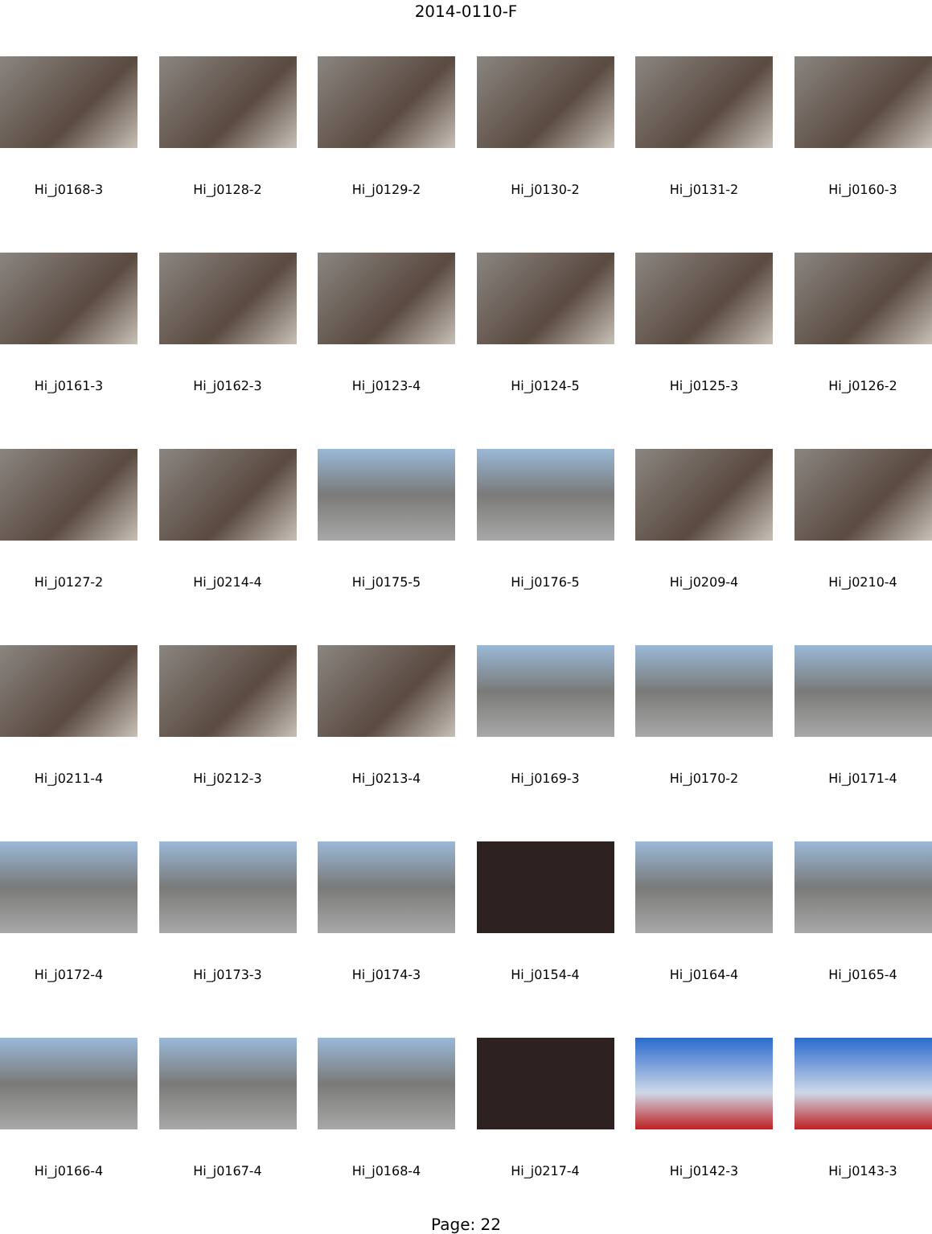2014-0110-F
Hi_j0168-3
Hi_j0128-2
Hi_j0129-2
Hi_j0130-2
Hi_j0131-2
Hi_j0160-3
Hi_j0161-3
Hi_j0162-3
Hi_j0123-4
Hi_j0124-5
Hi_j0125-3
Hi_j0126-2
Hi_j0127-2
Hi_j0214-4
Hi_j0175-5
Hi_j0176-5
Hi_j0209-4
Hi_j0210-4
Hi_j0211-4
Hi_j0212-3
Hi_j0213-4
Hi_j0169-3
Hi_j0170-2
Hi_j0171-4
Hi_j0172-4
Hi_j0173-3
Hi_j0174-3
Hi_j0154-4
Hi_j0164-4
Hi_j0165-4
Hi_j0166-4
Hi_j0167-4
Hi_j0168-4
Hi_j0217-4
Hi_j0142-3
Hi_j0143-3
Page: 22